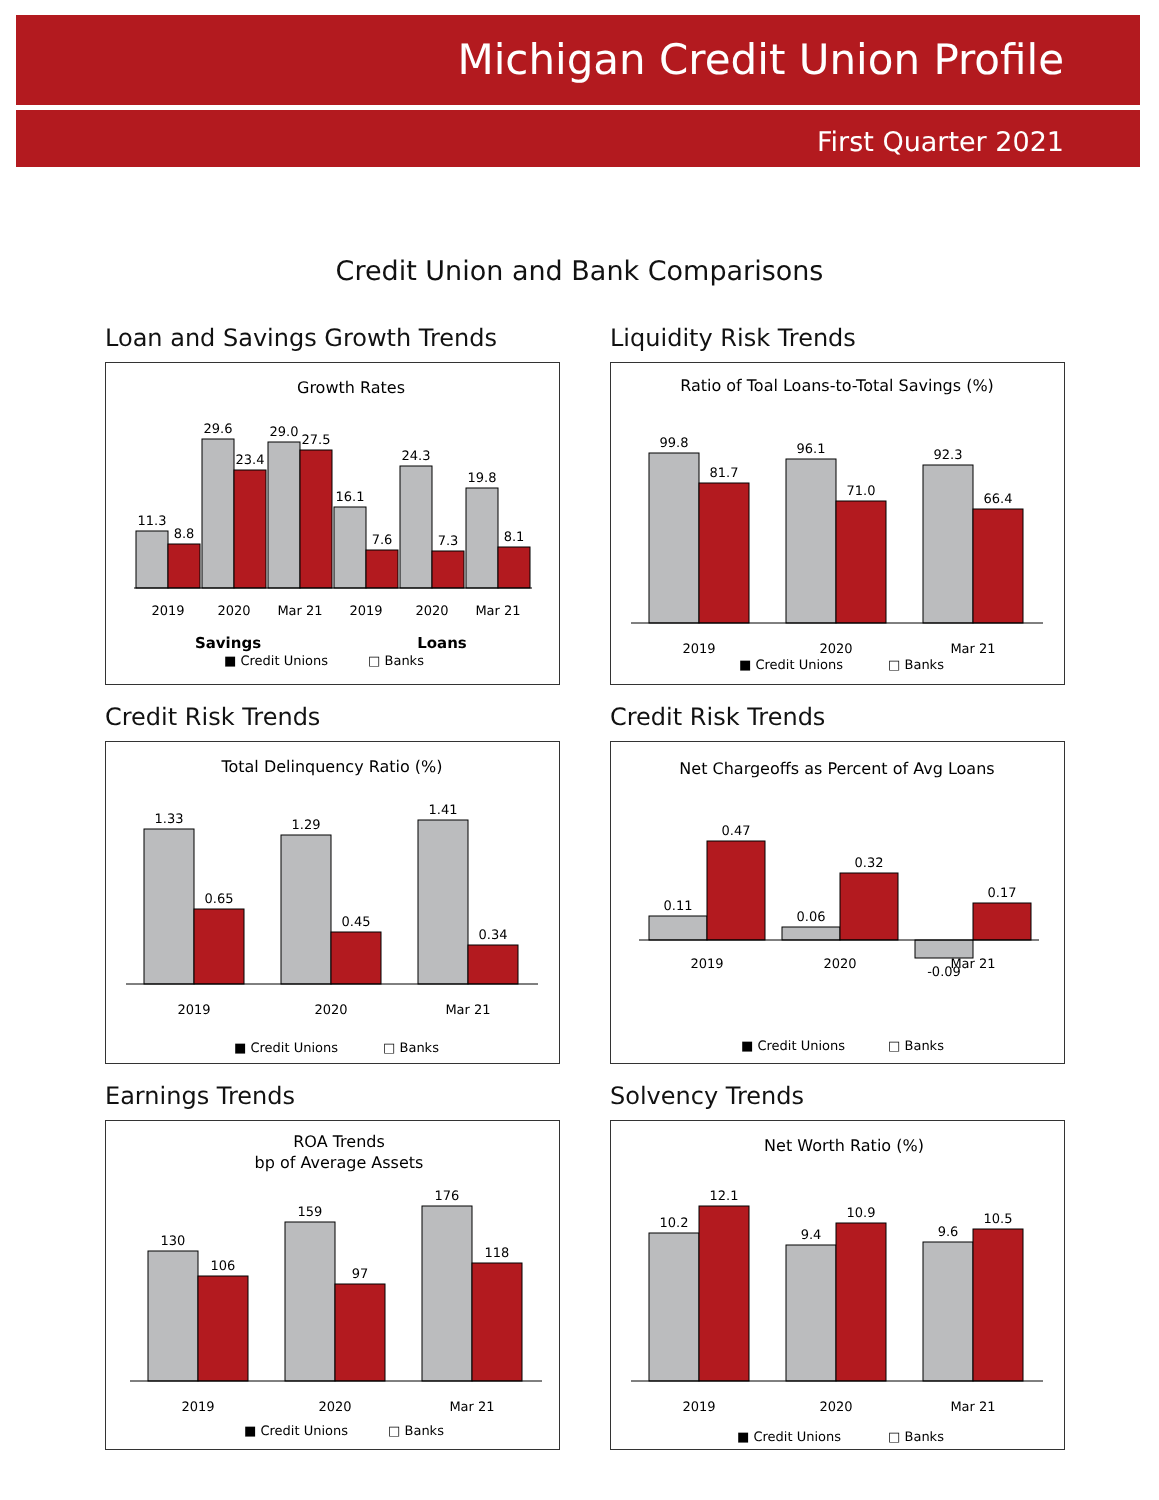Michigan Credit Union Profile
First Quarter 2021
Credit Union and Bank Comparisons
Loan and Savings Growth Trends
Growth Rates
11.3
8.8
29.6
23.4
29.0
27.5
16.1
7.6
24.3
7.3
19.8
8.1
2019
2020
Mar 21
2019
2020
Mar 21
Savings
Loans
■ Credit Unions
□ Banks
Liquidity Risk Trends
Ratio of Toal Loans-to-Total Savings (%)
99.8
81.7
96.1
71.0
92.3
66.4
2019
2020
Mar 21
■ Credit Unions
□ Banks
Credit Risk Trends
Total Delinquency Ratio (%)
1.33
0.65
1.29
0.45
1.41
0.34
2019
2020
Mar 21
■ Credit Unions
□ Banks
Credit Risk Trends
Net Chargeoffs as Percent of Avg Loans
0.11
0.47
0.06
0.32
-0.09
0.17
2019
2020
Mar 21
■ Credit Unions
□ Banks
Earnings Trends
ROA Trends
bp of Average Assets
130
106
159
97
176
118
2019
2020
Mar 21
■ Credit Unions
□ Banks
Solvency Trends
Net Worth Ratio (%)
10.2
12.1
9.4
10.9
9.6
10.5
2019
2020
Mar 21
■ Credit Unions
□ Banks